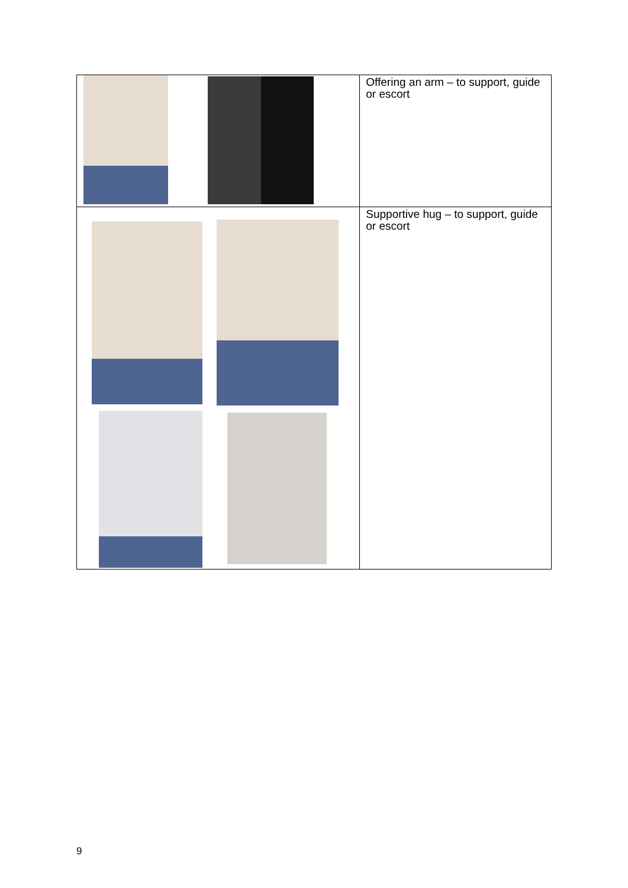| | Offering an arm – to support, guide or escort |
| | Supportive hug – to support, guide or escort |
9